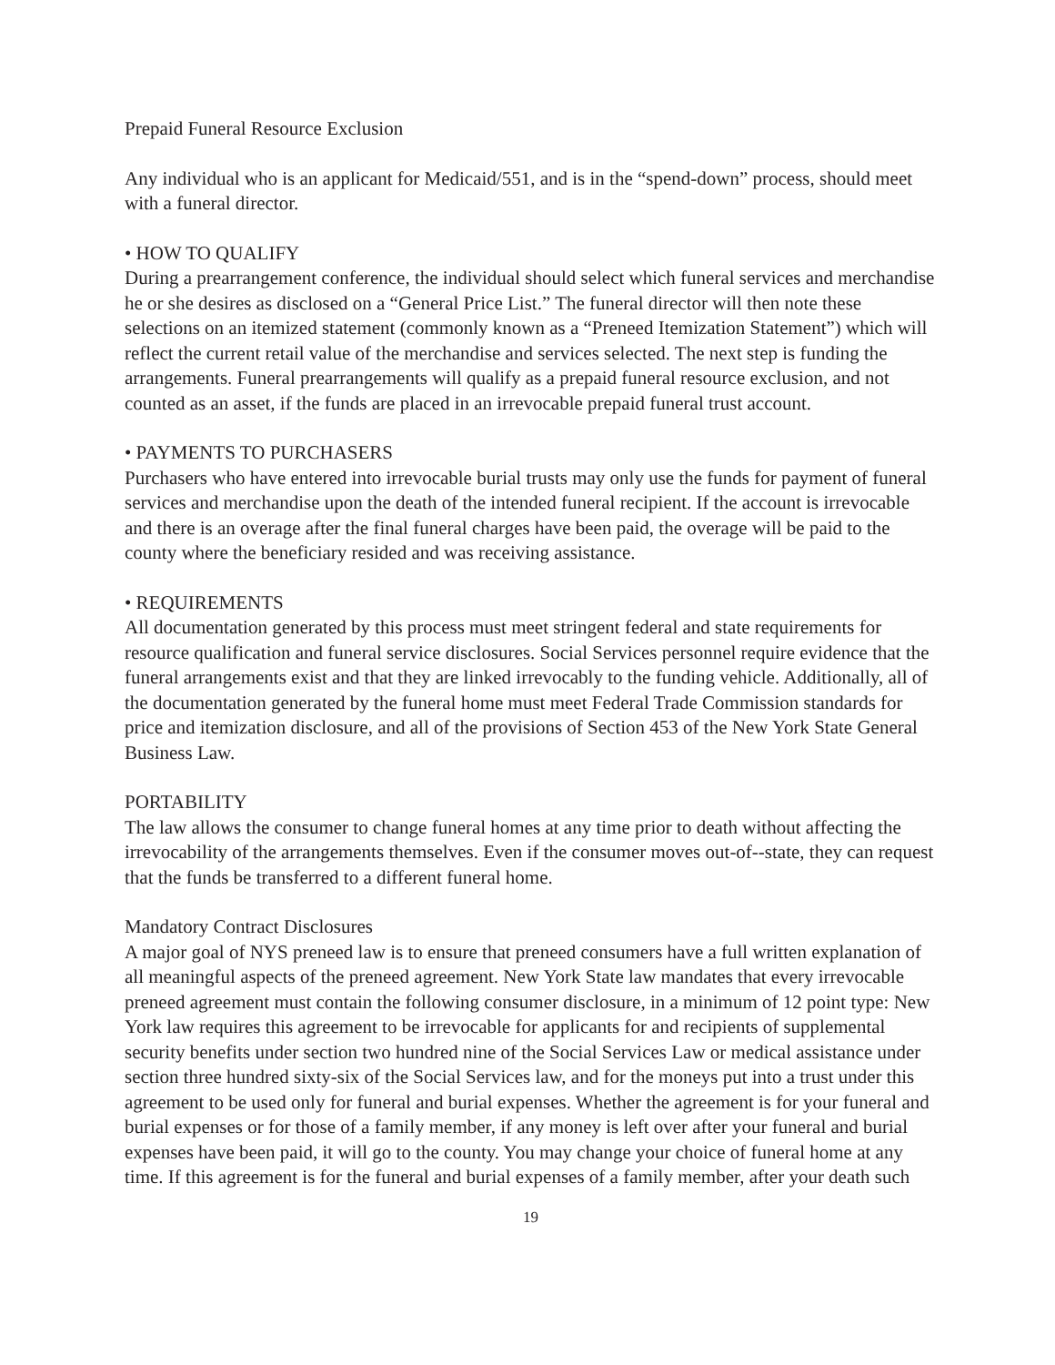Prepaid Funeral Resource Exclusion
Any individual who is an applicant for Medicaid/551, and is in the “spend-down” process, should meet with a funeral director.
• HOW TO QUALIFY
During a prearrangement conference, the individual should select which funeral services and merchandise he or she desires as disclosed on a “General Price List.” The funeral director will then note these selections on an itemized statement (commonly known as a “Preneed Itemization Statement”) which will reflect the current retail value of the merchandise and services selected. The next step is funding the arrangements. Funeral prearrangements will qualify as a prepaid funeral resource exclusion, and not counted as an asset, if the funds are placed in an irrevocable prepaid funeral trust account.
• PAYMENTS TO PURCHASERS
Purchasers who have entered into irrevocable burial trusts may only use the funds for payment of funeral services and merchandise upon the death of the intended funeral recipient. If the account is irrevocable and there is an overage after the final funeral charges have been paid, the overage will be paid to the county where the beneficiary resided and was receiving assistance.
• REQUIREMENTS
All documentation generated by this process must meet stringent federal and state requirements for resource qualification and funeral service disclosures. Social Services personnel require evidence that the funeral arrangements exist and that they are linked irrevocably to the funding vehicle. Additionally, all of the documentation generated by the funeral home must meet Federal Trade Commission standards for price and itemization disclosure, and all of the provisions of Section 453 of the New York State General Business Law.
PORTABILITY
The law allows the consumer to change funeral homes at any time prior to death without affecting the irrevocability of the arrangements themselves. Even if the consumer moves out-of--state, they can request that the funds be transferred to a different funeral home.
Mandatory Contract Disclosures
A major goal of NYS preneed law is to ensure that preneed consumers have a full written explanation of all meaningful aspects of the preneed agreement. New York State law mandates that every irrevocable preneed agreement must contain the following consumer disclosure, in a minimum of 12 point type: New York law requires this agreement to be irrevocable for applicants for and recipients of supplemental security benefits under section two hundred nine of the Social Services Law or medical assistance under section three hundred sixty-six of the Social Services law, and for the moneys put into a trust under this agreement to be used only for funeral and burial expenses. Whether the agreement is for your funeral and burial expenses or for those of a family member, if any money is left over after your funeral and burial expenses have been paid, it will go to the county. You may change your choice of funeral home at any time. If this agreement is for the funeral and burial expenses of a family member, after your death such
19